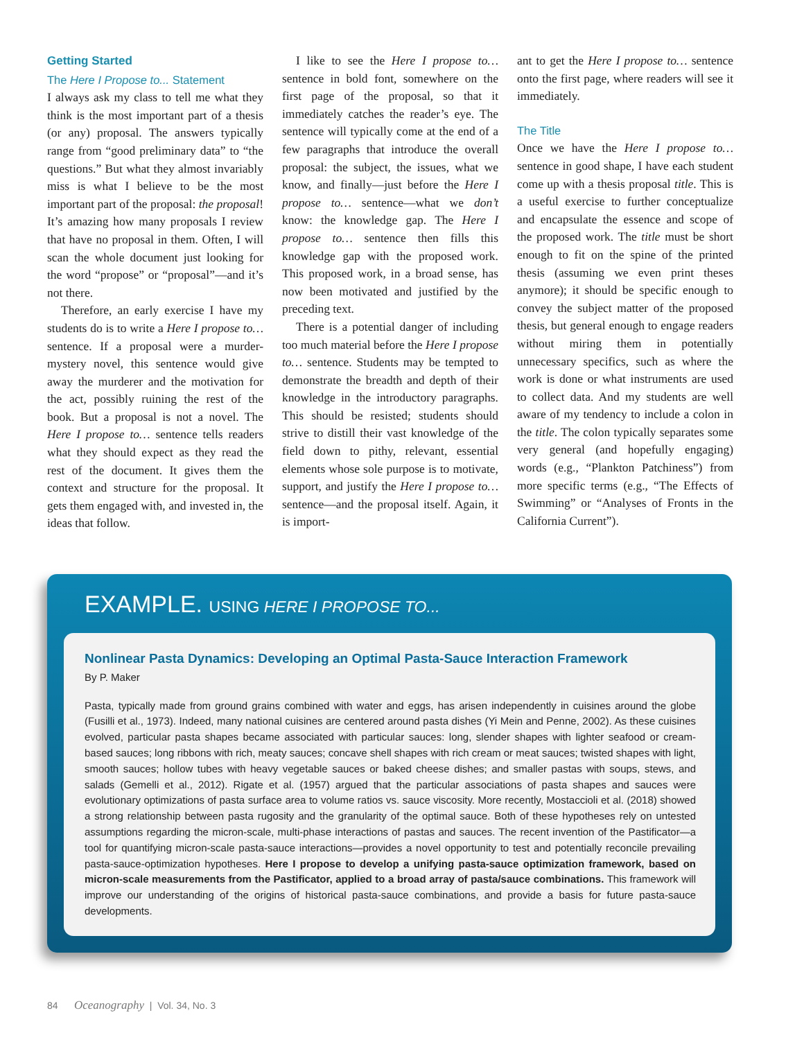Getting Started
The Here I Propose to... Statement
I always ask my class to tell me what they think is the most important part of a thesis (or any) proposal. The answers typically range from “good preliminary data” to “the questions.” But what they almost invariably miss is what I believe to be the most important part of the proposal: the proposal! It’s amazing how many proposals I review that have no proposal in them. Often, I will scan the whole document just looking for the word “propose” or “proposal”—and it’s not there.
Therefore, an early exercise I have my students do is to write a Here I propose to… sentence. If a proposal were a murder-mystery novel, this sentence would give away the murderer and the motivation for the act, possibly ruining the rest of the book. But a proposal is not a novel. The Here I propose to… sentence tells readers what they should expect as they read the rest of the document. It gives them the context and structure for the proposal. It gets them engaged with, and invested in, the ideas that follow.
I like to see the Here I propose to… sentence in bold font, somewhere on the first page of the proposal, so that it immediately catches the reader’s eye. The sentence will typically come at the end of a few paragraphs that introduce the overall proposal: the subject, the issues, what we know, and finally—just before the Here I propose to… sentence—what we don’t know: the knowledge gap. The Here I propose to… sentence then fills this knowledge gap with the proposed work. This proposed work, in a broad sense, has now been motivated and justified by the preceding text.
There is a potential danger of including too much material before the Here I propose to… sentence. Students may be tempted to demonstrate the breadth and depth of their knowledge in the introductory paragraphs. This should be resisted; students should strive to distill their vast knowledge of the field down to pithy, relevant, essential elements whose sole purpose is to motivate, support, and justify the Here I propose to… sentence—and the proposal itself. Again, it is import-
ant to get the Here I propose to… sentence onto the first page, where readers will see it immediately.
The Title
Once we have the Here I propose to… sentence in good shape, I have each student come up with a thesis proposal title. This is a useful exercise to further conceptualize and encapsulate the essence and scope of the proposed work. The title must be short enough to fit on the spine of the printed thesis (assuming we even print theses anymore); it should be specific enough to convey the subject matter of the proposed thesis, but general enough to engage readers without miring them in potentially unnecessary specifics, such as where the work is done or what instruments are used to collect data. And my students are well aware of my tendency to include a colon in the title. The colon typically separates some very general (and hopefully engaging) words (e.g., “Plankton Patchiness”) from more specific terms (e.g., “The Effects of Swimming” or “Analyses of Fronts in the California Current”).
EXAMPLE. USING HERE I PROPOSE TO...
Nonlinear Pasta Dynamics: Developing an Optimal Pasta-Sauce Interaction Framework
By P. Maker
Pasta, typically made from ground grains combined with water and eggs, has arisen independently in cuisines around the globe (Fusilli et al., 1973). Indeed, many national cuisines are centered around pasta dishes (Yi Mein and Penne, 2002). As these cuisines evolved, particular pasta shapes became associated with particular sauces: long, slender shapes with lighter seafood or cream-based sauces; long ribbons with rich, meaty sauces; concave shell shapes with rich cream or meat sauces; twisted shapes with light, smooth sauces; hollow tubes with heavy vegetable sauces or baked cheese dishes; and smaller pastas with soups, stews, and salads (Gemelli et al., 2012). Rigate et al. (1957) argued that the particular associations of pasta shapes and sauces were evolutionary optimizations of pasta surface area to volume ratios vs. sauce viscosity. More recently, Mostaccioli et al. (2018) showed a strong relationship between pasta rugosity and the granularity of the optimal sauce. Both of these hypotheses rely on untested assumptions regarding the micron-scale, multi-phase interactions of pastas and sauces. The recent invention of the Pastificator—a tool for quantifying micron-scale pasta-sauce interactions—provides a novel opportunity to test and potentially reconcile prevailing pasta-sauce-optimization hypotheses. Here I propose to develop a unifying pasta-sauce optimization framework, based on micron-scale measurements from the Pastificator, applied to a broad array of pasta/sauce combinations. This framework will improve our understanding of the origins of historical pasta-sauce combinations, and provide a basis for future pasta-sauce developments.
84 Oceanography | Vol. 34, No. 3